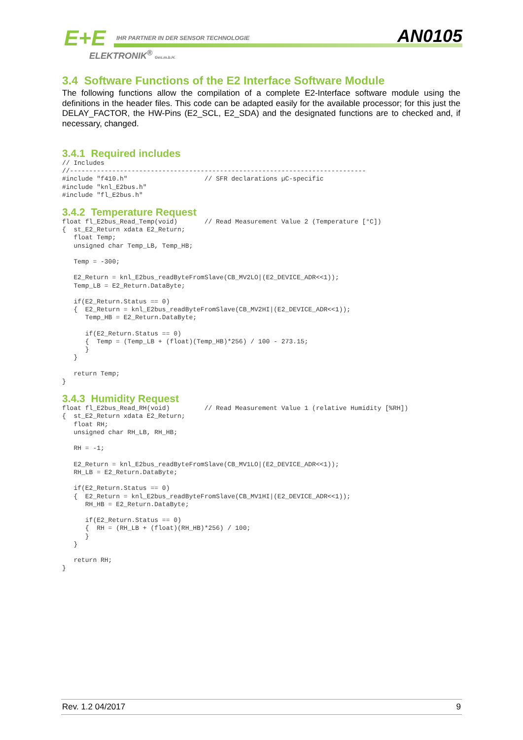E+E
IHR PARTNER IN DER SENSOR TECHNOLOGIE
ELEKTRONIK<sup>®</sup> Ges.m.b.H.
AN0105
3.4 Software Functions of the E2 Interface Software Module
The following functions allow the compilation of a complete E2-Interface software module using the definitions in the header files. This code can be adapted easily for the available processor; for this just the DELAY_FACTOR, the HW-Pins (E2_SCL, E2_SDA) and the designated functions are to checked and, if necessary, changed.
3.4.1 Required includes
// Includes
//-----------------------------------------------------------------------------
#include "f410.h"                    // SFR declarations µC-specific
#include "knl_E2bus.h"
#include "fl_E2bus.h"
3.4.2 Temperature Request
float fl_E2bus_Read_Temp(void)       // Read Measurement Value 2 (Temperature [°C])
{  st_E2_Return xdata E2_Return;
   float Temp;
   unsigned char Temp_LB, Temp_HB;

   Temp = -300;

   E2_Return = knl_E2bus_readByteFromSlave(CB_MV2LO|(E2_DEVICE_ADR<<1));
   Temp_LB = E2_Return.DataByte;

   if(E2_Return.Status == 0)
   {  E2_Return = knl_E2bus_readByteFromSlave(CB_MV2HI|(E2_DEVICE_ADR<<1));
      Temp_HB = E2_Return.DataByte;

      if(E2_Return.Status == 0)
      {  Temp = (Temp_LB + (float)(Temp_HB)*256) / 100 - 273.15;
      }
   }

   return Temp;
}
3.4.3 Humidity Request
float fl_E2bus_Read_RH(void)         // Read Measurement Value 1 (relative Humidity [%RH])
{  st_E2_Return xdata E2_Return;
   float RH;
   unsigned char RH_LB, RH_HB;

   RH = -1;

   E2_Return = knl_E2bus_readByteFromSlave(CB_MV1LO|(E2_DEVICE_ADR<<1));
   RH_LB = E2_Return.DataByte;

   if(E2_Return.Status == 0)
   {  E2_Return = knl_E2bus_readByteFromSlave(CB_MV1HI|(E2_DEVICE_ADR<<1));
      RH_HB = E2_Return.DataByte;

      if(E2_Return.Status == 0)
      {  RH = (RH_LB + (float)(RH_HB)*256) / 100;
      }
   }

   return RH;
}
Rev. 1.2 04/2017 9